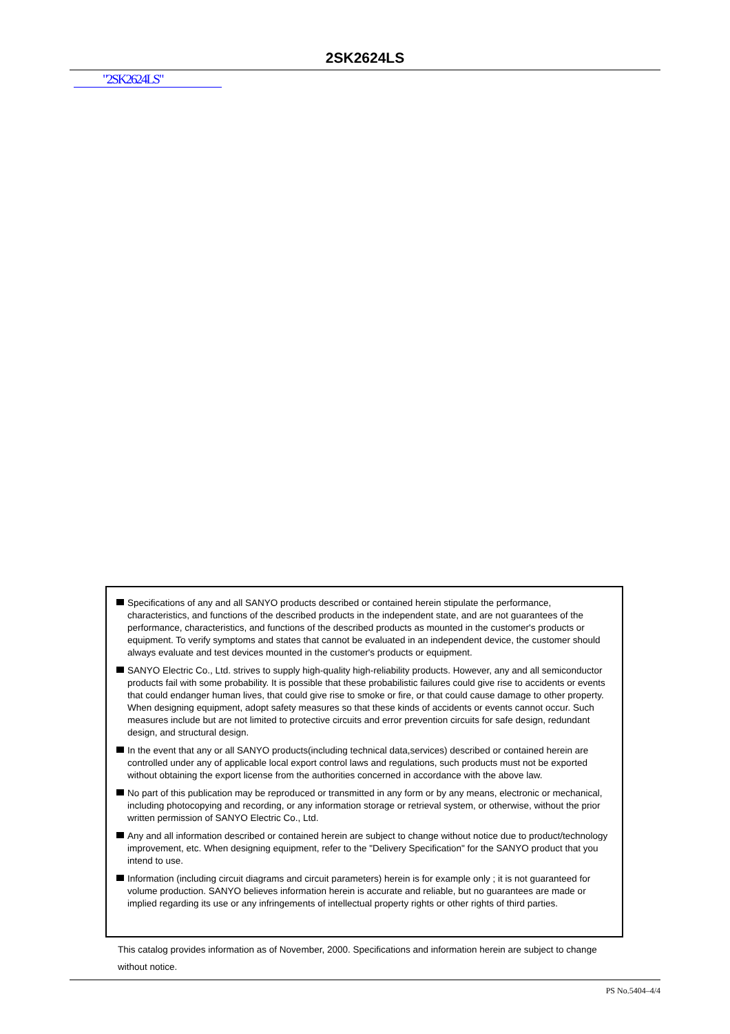2SK2624LS
"2SK2624LS"
Specifications of any and all SANYO products described or contained herein stipulate the performance, characteristics, and functions of the described products in the independent state, and are not guarantees of the performance, characteristics, and functions of the described products as mounted in the customer's products or equipment. To verify symptoms and states that cannot be evaluated in an independent device, the customer should always evaluate and test devices mounted in the customer's products or equipment.
SANYO Electric Co., Ltd. strives to supply high-quality high-reliability products. However, any and all semiconductor products fail with some probability. It is possible that these probabilistic failures could give rise to accidents or events that could endanger human lives, that could give rise to smoke or fire, or that could cause damage to other property. When designing equipment, adopt safety measures so that these kinds of accidents or events cannot occur. Such measures include but are not limited to protective circuits and error prevention circuits for safe design, redundant design, and structural design.
In the event that any or all SANYO products(including technical data,services) described or contained herein are controlled under any of applicable local export control laws and regulations, such products must not be exported without obtaining the export license from the authorities concerned in accordance with the above law.
No part of this publication may be reproduced or transmitted in any form or by any means, electronic or mechanical, including photocopying and recording, or any information storage or retrieval system, or otherwise, without the prior written permission of SANYO Electric Co., Ltd.
Any and all information described or contained herein are subject to change without notice due to product/technology improvement, etc. When designing equipment, refer to the "Delivery Specification" for the SANYO product that you intend to use.
Information (including circuit diagrams and circuit parameters) herein is for example only ; it is not guaranteed for volume production. SANYO believes information herein is accurate and reliable, but no guarantees are made or implied regarding its use or any infringements of intellectual property rights or other rights of third parties.
This catalog provides information as of November, 2000. Specifications and information herein are subject to change without notice.
PS No.5404–4/4